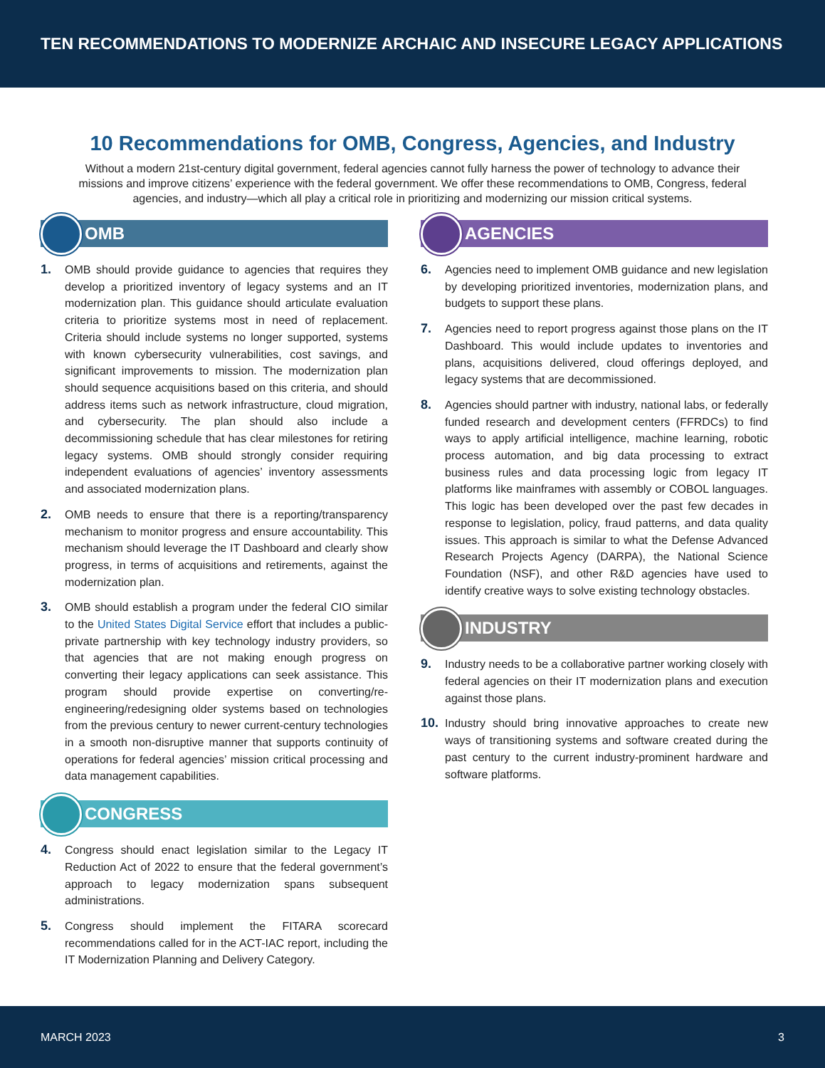TEN RECOMMENDATIONS TO MODERNIZE ARCHAIC AND INSECURE LEGACY APPLICATIONS
10 Recommendations for OMB, Congress, Agencies, and Industry
Without a modern 21st-century digital government, federal agencies cannot fully harness the power of technology to advance their missions and improve citizens’ experience with the federal government. We offer these recommendations to OMB, Congress, federal agencies, and industry—which all play a critical role in prioritizing and modernizing our mission critical systems.
OMB
1. OMB should provide guidance to agencies that requires they develop a prioritized inventory of legacy systems and an IT modernization plan. This guidance should articulate evaluation criteria to prioritize systems most in need of replacement. Criteria should include systems no longer supported, systems with known cybersecurity vulnerabilities, cost savings, and significant improvements to mission. The modernization plan should sequence acquisitions based on this criteria, and should address items such as network infrastructure, cloud migration, and cybersecurity. The plan should also include a decommissioning schedule that has clear milestones for retiring legacy systems. OMB should strongly consider requiring independent evaluations of agencies’ inventory assessments and associated modernization plans.
2. OMB needs to ensure that there is a reporting/transparency mechanism to monitor progress and ensure accountability. This mechanism should leverage the IT Dashboard and clearly show progress, in terms of acquisitions and retirements, against the modernization plan.
3. OMB should establish a program under the federal CIO similar to the United States Digital Service effort that includes a public-private partnership with key technology industry providers, so that agencies that are not making enough progress on converting their legacy applications can seek assistance. This program should provide expertise on converting/re-engineering/redesigning older systems based on technologies from the previous century to newer current-century technologies in a smooth non-disruptive manner that supports continuity of operations for federal agencies’ mission critical processing and data management capabilities.
CONGRESS
4. Congress should enact legislation similar to the Legacy IT Reduction Act of 2022 to ensure that the federal government’s approach to legacy modernization spans subsequent administrations.
5. Congress should implement the FITARA scorecard recommendations called for in the ACT-IAC report, including the IT Modernization Planning and Delivery Category.
AGENCIES
6. Agencies need to implement OMB guidance and new legislation by developing prioritized inventories, modernization plans, and budgets to support these plans.
7. Agencies need to report progress against those plans on the IT Dashboard. This would include updates to inventories and plans, acquisitions delivered, cloud offerings deployed, and legacy systems that are decommissioned.
8. Agencies should partner with industry, national labs, or federally funded research and development centers (FFRDCs) to find ways to apply artificial intelligence, machine learning, robotic process automation, and big data processing to extract business rules and data processing logic from legacy IT platforms like mainframes with assembly or COBOL languages. This logic has been developed over the past few decades in response to legislation, policy, fraud patterns, and data quality issues. This approach is similar to what the Defense Advanced Research Projects Agency (DARPA), the National Science Foundation (NSF), and other R&D agencies have used to identify creative ways to solve existing technology obstacles.
INDUSTRY
9. Industry needs to be a collaborative partner working closely with federal agencies on their IT modernization plans and execution against those plans.
10. Industry should bring innovative approaches to create new ways of transitioning systems and software created during the past century to the current industry-prominent hardware and software platforms.
MARCH 2023 3